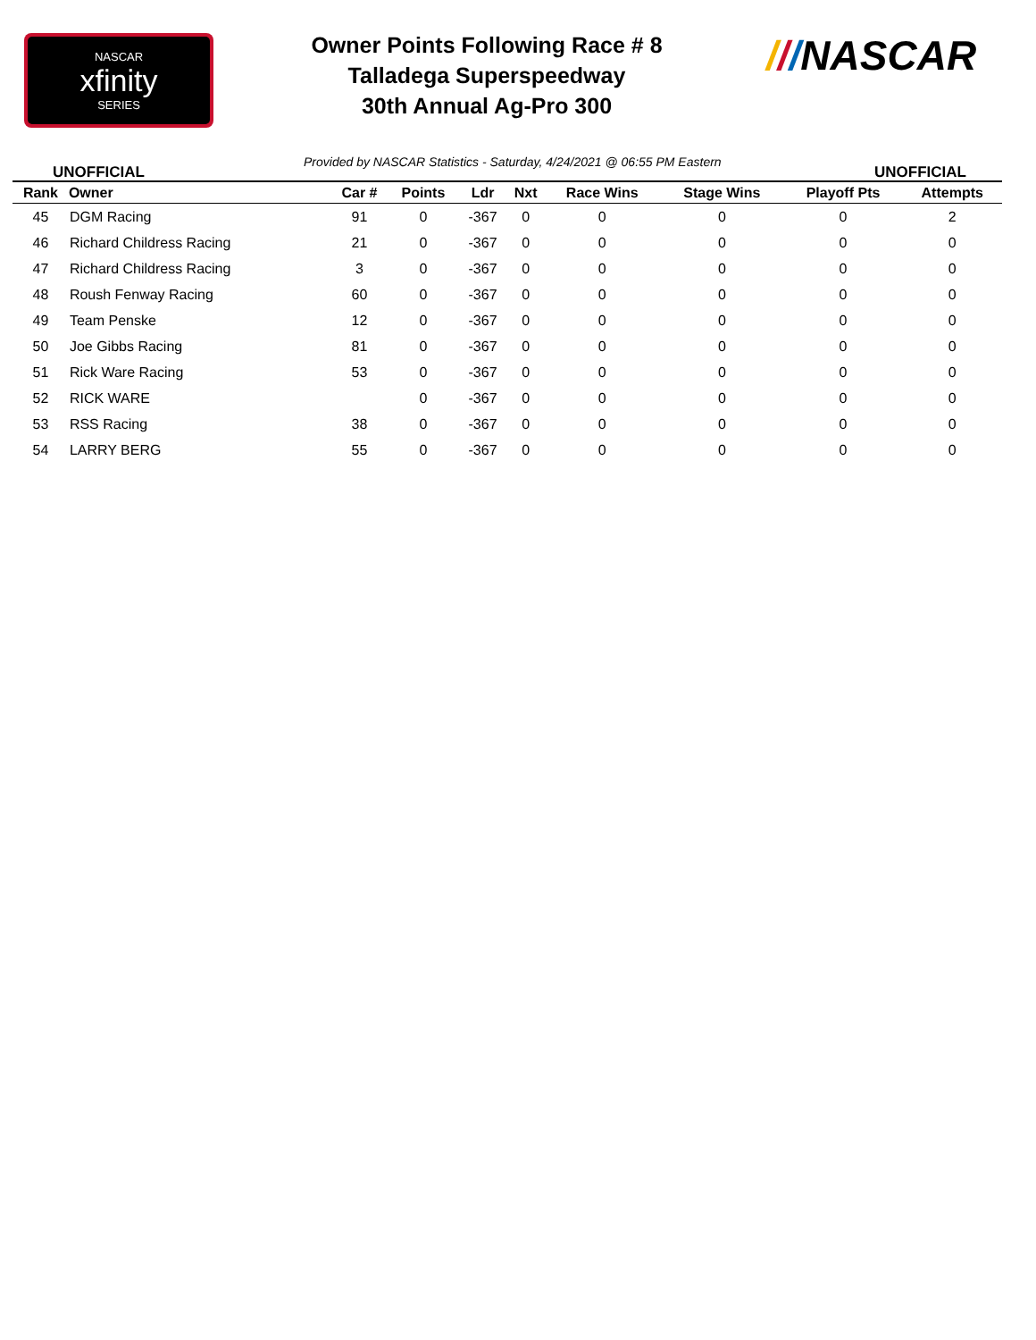NASCAR
xfinity
SERIES
///NASCAR
Owner Points Following Race # 8
Talladega Superspeedway
30th Annual Ag-Pro 300
Provided by NASCAR Statistics - Saturday, 4/24/2021 @ 06:55 PM Eastern
UNOFFICIAL UNOFFICIAL
| Rank | Owner | Car # | Points | Ldr | Nxt | Race Wins | Stage Wins | Playoff Pts | Attempts |
| --- | --- | --- | --- | --- | --- | --- | --- | --- | --- |
| 45 | DGM Racing | 91 | 0 | -367 | 0 | 0 | 0 | 0 | 2 |
| 46 | Richard Childress Racing | 21 | 0 | -367 | 0 | 0 | 0 | 0 | 0 |
| 47 | Richard Childress Racing | 3 | 0 | -367 | 0 | 0 | 0 | 0 | 0 |
| 48 | Roush Fenway Racing | 60 | 0 | -367 | 0 | 0 | 0 | 0 | 0 |
| 49 | Team Penske | 12 | 0 | -367 | 0 | 0 | 0 | 0 | 0 |
| 50 | Joe Gibbs Racing | 81 | 0 | -367 | 0 | 0 | 0 | 0 | 0 |
| 51 | Rick Ware Racing | 53 | 0 | -367 | 0 | 0 | 0 | 0 | 0 |
| 52 | RICK WARE | | 0 | -367 | 0 | 0 | 0 | 0 | 0 |
| 53 | RSS Racing | 38 | 0 | -367 | 0 | 0 | 0 | 0 | 0 |
| 54 | LARRY BERG | 55 | 0 | -367 | 0 | 0 | 0 | 0 | 0 |